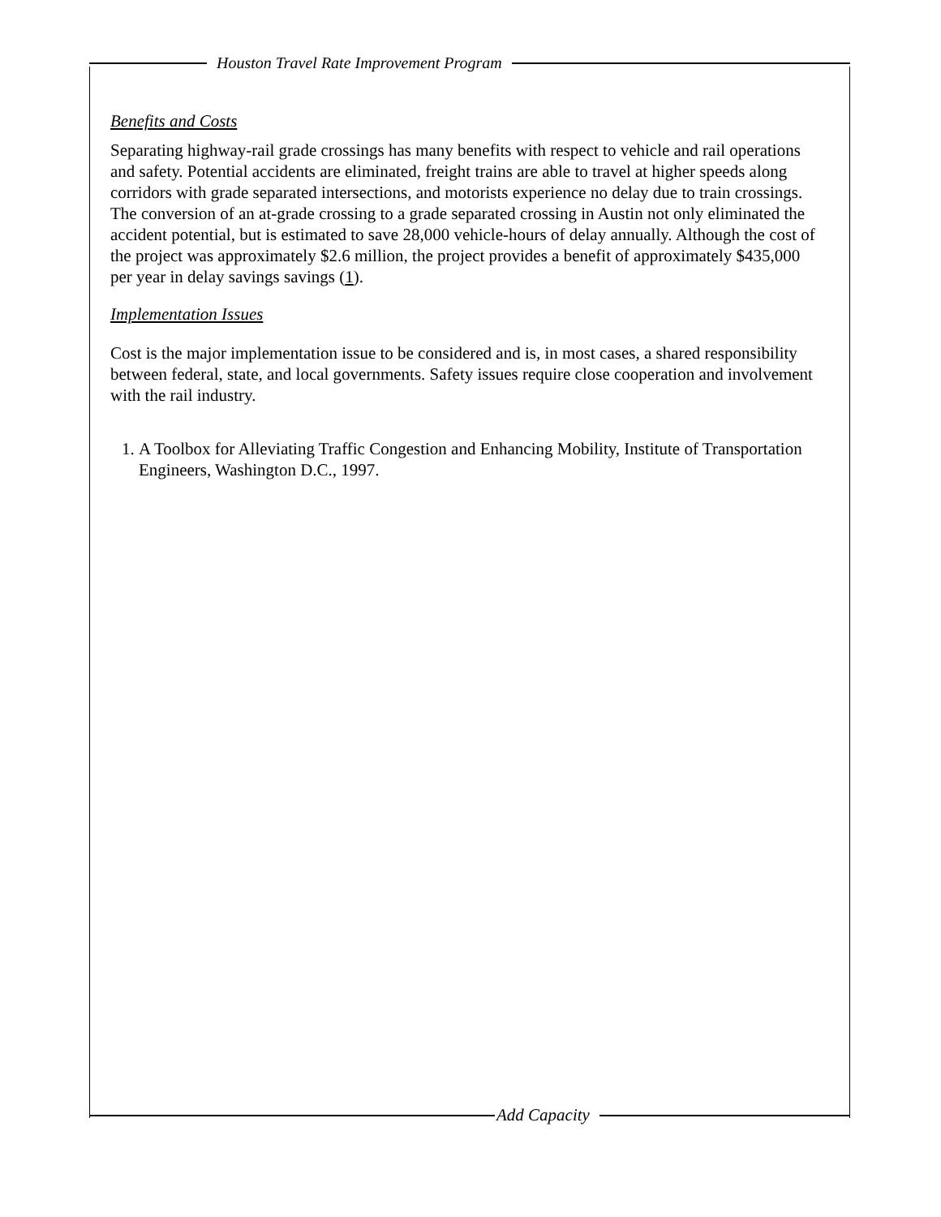Houston Travel Rate Improvement Program
Benefits and Costs
Separating highway-rail grade crossings has many benefits with respect to vehicle and rail operations and safety. Potential accidents are eliminated, freight trains are able to travel at higher speeds along corridors with grade separated intersections, and motorists experience no delay due to train crossings. The conversion of an at-grade crossing to a grade separated crossing in Austin not only eliminated the accident potential, but is estimated to save 28,000 vehicle-hours of delay annually. Although the cost of the project was approximately $2.6 million, the project provides a benefit of approximately $435,000 per year in delay savings savings (1).
Implementation Issues
Cost is the major implementation issue to be considered and is, in most cases, a shared responsibility between federal, state, and local governments. Safety issues require close cooperation and involvement with the rail industry.
1. A Toolbox for Alleviating Traffic Congestion and Enhancing Mobility, Institute of Transportation Engineers, Washington D.C., 1997.
Add Capacity